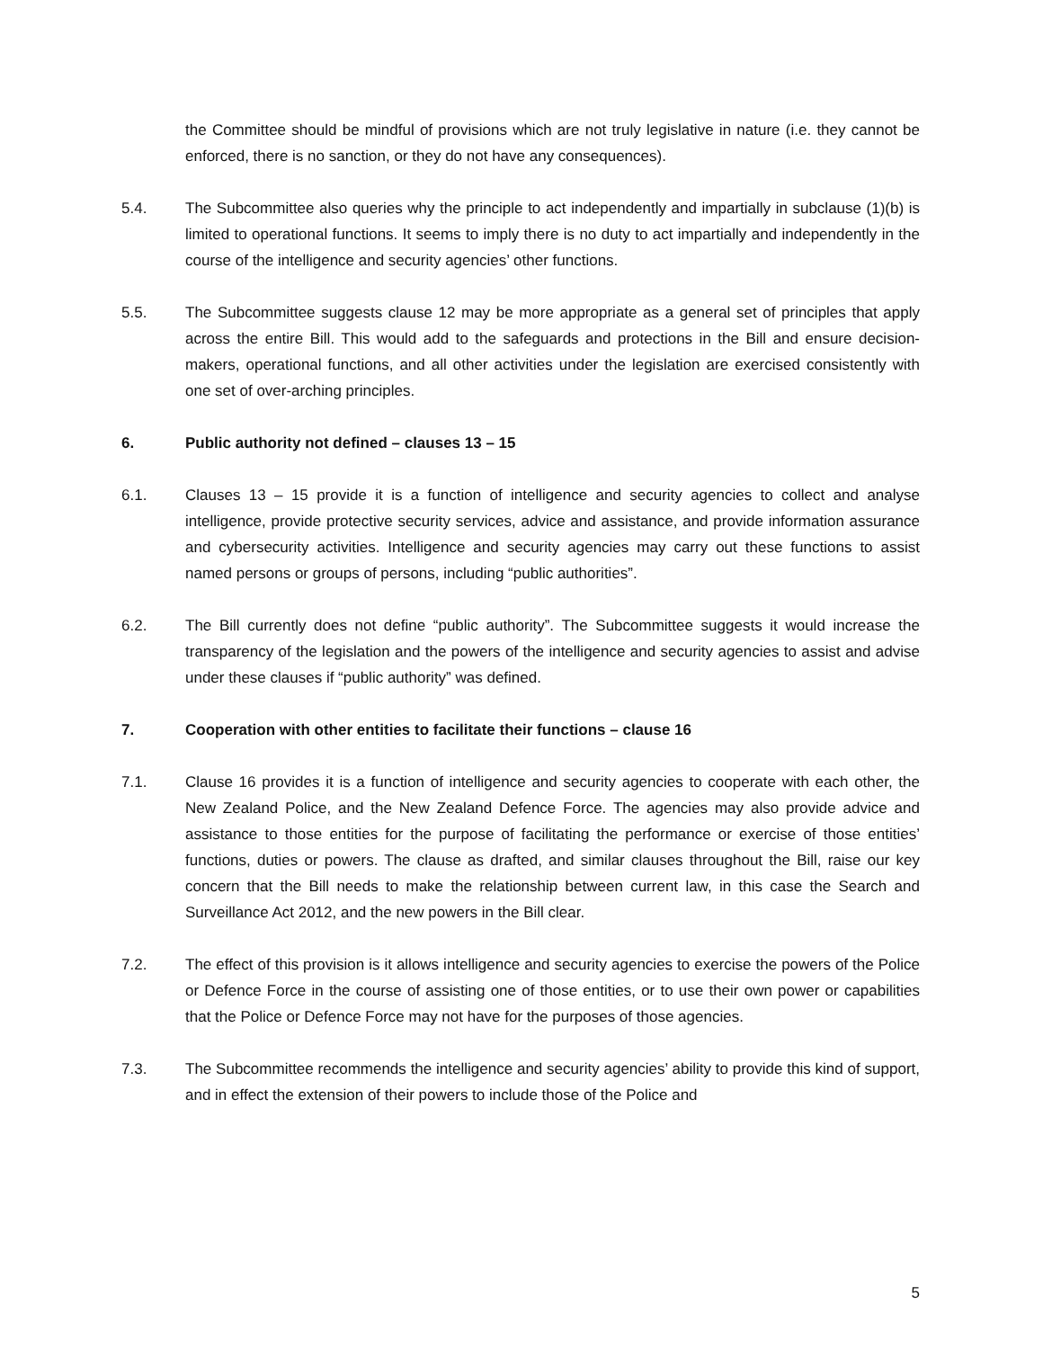the Committee should be mindful of provisions which are not truly legislative in nature (i.e. they cannot be enforced, there is no sanction, or they do not have any consequences).
5.4. The Subcommittee also queries why the principle to act independently and impartially in subclause (1)(b) is limited to operational functions. It seems to imply there is no duty to act impartially and independently in the course of the intelligence and security agencies’ other functions.
5.5. The Subcommittee suggests clause 12 may be more appropriate as a general set of principles that apply across the entire Bill. This would add to the safeguards and protections in the Bill and ensure decision-makers, operational functions, and all other activities under the legislation are exercised consistently with one set of over-arching principles.
6. Public authority not defined – clauses 13 – 15
6.1. Clauses 13 – 15 provide it is a function of intelligence and security agencies to collect and analyse intelligence, provide protective security services, advice and assistance, and provide information assurance and cybersecurity activities. Intelligence and security agencies may carry out these functions to assist named persons or groups of persons, including “public authorities”.
6.2. The Bill currently does not define “public authority”. The Subcommittee suggests it would increase the transparency of the legislation and the powers of the intelligence and security agencies to assist and advise under these clauses if “public authority” was defined.
7. Cooperation with other entities to facilitate their functions – clause 16
7.1. Clause 16 provides it is a function of intelligence and security agencies to cooperate with each other, the New Zealand Police, and the New Zealand Defence Force. The agencies may also provide advice and assistance to those entities for the purpose of facilitating the performance or exercise of those entities’ functions, duties or powers. The clause as drafted, and similar clauses throughout the Bill, raise our key concern that the Bill needs to make the relationship between current law, in this case the Search and Surveillance Act 2012, and the new powers in the Bill clear.
7.2. The effect of this provision is it allows intelligence and security agencies to exercise the powers of the Police or Defence Force in the course of assisting one of those entities, or to use their own power or capabilities that the Police or Defence Force may not have for the purposes of those agencies.
7.3. The Subcommittee recommends the intelligence and security agencies’ ability to provide this kind of support, and in effect the extension of their powers to include those of the Police and
5